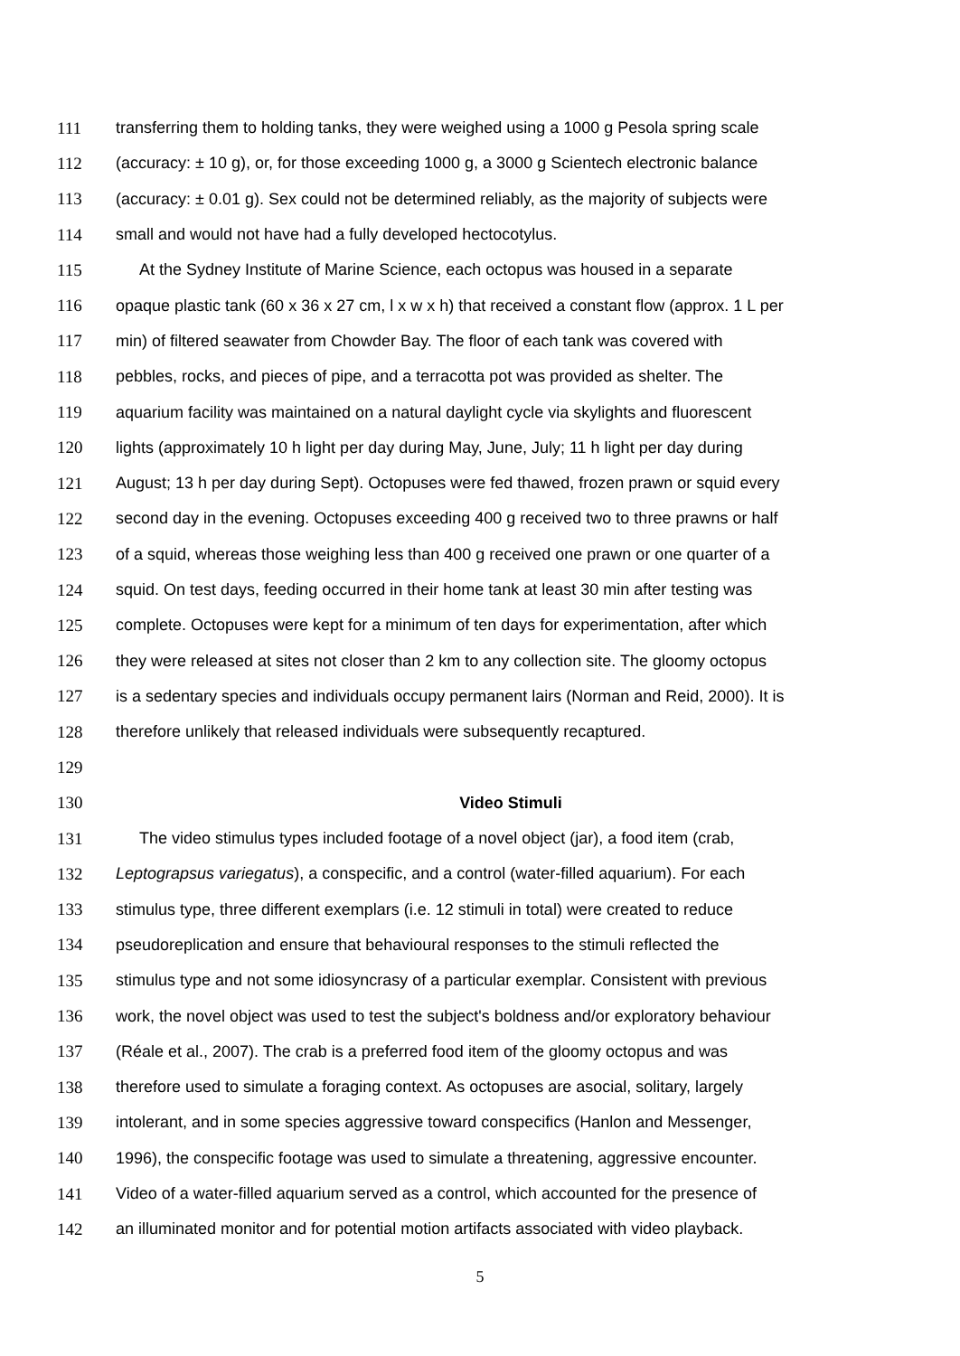111 transferring them to holding tanks, they were weighed using a 1000 g Pesola spring scale
112 (accuracy: ± 10 g), or, for those exceeding 1000 g, a 3000 g Scientech electronic balance
113 (accuracy: ± 0.01 g). Sex could not be determined reliably, as the majority of subjects were
114 small and would not have had a fully developed hectocotylus.
115 At the Sydney Institute of Marine Science, each octopus was housed in a separate
116 opaque plastic tank (60 x 36 x 27 cm, l x w x h) that received a constant flow (approx. 1 L per
117 min) of filtered seawater from Chowder Bay. The floor of each tank was covered with
118 pebbles, rocks, and pieces of pipe, and a terracotta pot was provided as shelter. The
119 aquarium facility was maintained on a natural daylight cycle via skylights and fluorescent
120 lights (approximately 10 h light per day during May, June, July; 11 h light per day during
121 August; 13 h per day during Sept). Octopuses were fed thawed, frozen prawn or squid every
122 second day in the evening. Octopuses exceeding 400 g received two to three prawns or half
123 of a squid, whereas those weighing less than 400 g received one prawn or one quarter of a
124 squid. On test days, feeding occurred in their home tank at least 30 min after testing was
125 complete. Octopuses were kept for a minimum of ten days for experimentation, after which
126 they were released at sites not closer than 2 km to any collection site. The gloomy octopus
127 is a sedentary species and individuals occupy permanent lairs (Norman and Reid, 2000). It is
128 therefore unlikely that released individuals were subsequently recaptured.
129
130 Video Stimuli
131 The video stimulus types included footage of a novel object (jar), a food item (crab,
132 Leptograpsus variegatus), a conspecific, and a control (water-filled aquarium). For each
133 stimulus type, three different exemplars (i.e. 12 stimuli in total) were created to reduce
134 pseudoreplication and ensure that behavioural responses to the stimuli reflected the
135 stimulus type and not some idiosyncrasy of a particular exemplar. Consistent with previous
136 work, the novel object was used to test the subject's boldness and/or exploratory behaviour
137 (Réale et al., 2007). The crab is a preferred food item of the gloomy octopus and was
138 therefore used to simulate a foraging context. As octopuses are asocial, solitary, largely
139 intolerant, and in some species aggressive toward conspecifics (Hanlon and Messenger,
140 1996), the conspecific footage was used to simulate a threatening, aggressive encounter.
141 Video of a water-filled aquarium served as a control, which accounted for the presence of
142 an illuminated monitor and for potential motion artifacts associated with video playback.
5